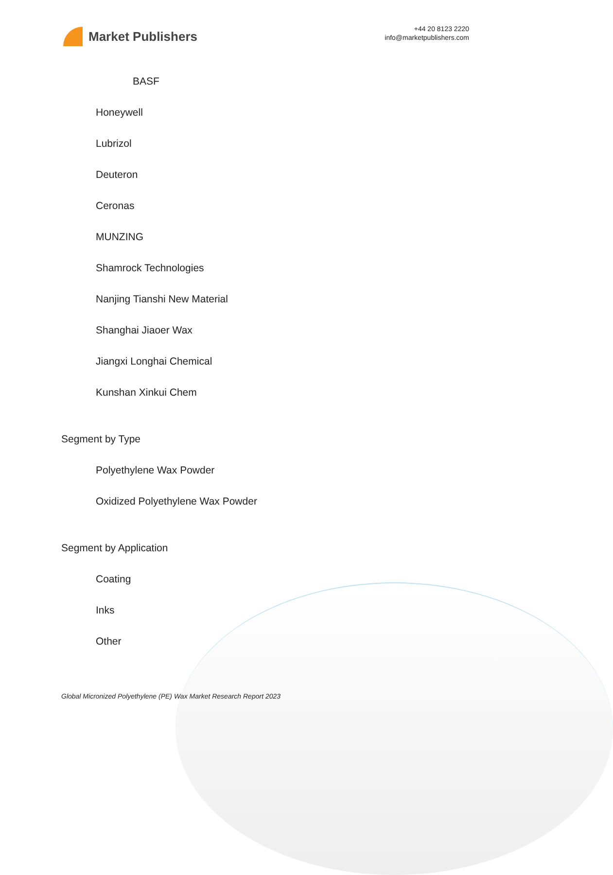Market Publishers
+44 20 8123 2220
info@marketpublishers.com
BASF
Honeywell
Lubrizol
Deuteron
Ceronas
MUNZING
Shamrock Technologies
Nanjing Tianshi New Material
Shanghai Jiaoer Wax
Jiangxi Longhai Chemical
Kunshan Xinkui Chem
Segment by Type
Polyethylene Wax Powder
Oxidized Polyethylene Wax Powder
Segment by Application
Coating
Inks
Other
Global Micronized Polyethylene (PE) Wax Market Research Report 2023